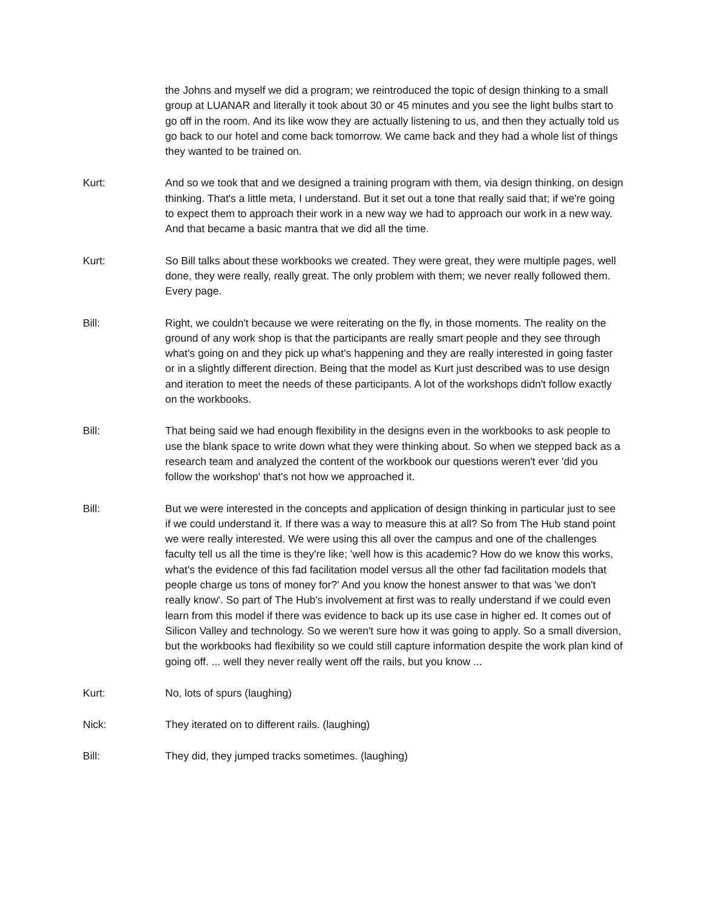the Johns and myself we did a program; we reintroduced the topic of design thinking to a small group at LUANAR and literally it took about 30 or 45 minutes and you see the light bulbs start to go off in the room. And its like wow they are actually listening to us, and then they actually told us go back to our hotel and come back tomorrow. We came back and they had a whole list of things they wanted to be trained on.
Kurt: And so we took that and we designed a training program with them, via design thinking, on design thinking. That's a little meta, I understand. But it set out a tone that really said that; if we're going to expect them to approach their work in a new way we had to approach our work in a new way. And that became a basic mantra that we did all the time.
Kurt: So Bill talks about these workbooks we created. They were great, they were multiple pages, well done, they were really, really great. The only problem with them; we never really followed them. Every page.
Bill: Right, we couldn't because we were reiterating on the fly, in those moments. The reality on the ground of any work shop is that the participants are really smart people and they see through what's going on and they pick up what's happening and they are really interested in going faster or in a slightly different direction. Being that the model as Kurt just described was to use design and iteration to meet the needs of these participants. A lot of the workshops didn't follow exactly on the workbooks.
Bill: That being said we had enough flexibility in the designs even in the workbooks to ask people to use the blank space to write down what they were thinking about. So when we stepped back as a research team and analyzed the content of the workbook our questions weren't ever 'did you follow the workshop' that's not how we approached it.
Bill: But we were interested in the concepts and application of design thinking in particular just to see if we could understand it. If there was a way to measure this at all? So from The Hub stand point we were really interested. We were using this all over the campus and one of the challenges faculty tell us all the time is they're like; 'well how is this academic? How do we know this works, what's the evidence of this fad facilitation model versus all the other fad facilitation models that people charge us tons of money for?' And you know the honest answer to that was 'we don't really know'. So part of The Hub's involvement at first was to really understand if we could even learn from this model if there was evidence to back up its use case in higher ed. It comes out of Silicon Valley and technology. So we weren't sure how it was going to apply. So a small diversion, but the workbooks had flexibility so we could still capture information despite the work plan kind of going off. ... well they never really went off the rails, but you know ...
Kurt: No, lots of spurs (laughing)
Nick: They iterated on to different rails. (laughing)
Bill: They did, they jumped tracks sometimes. (laughing)